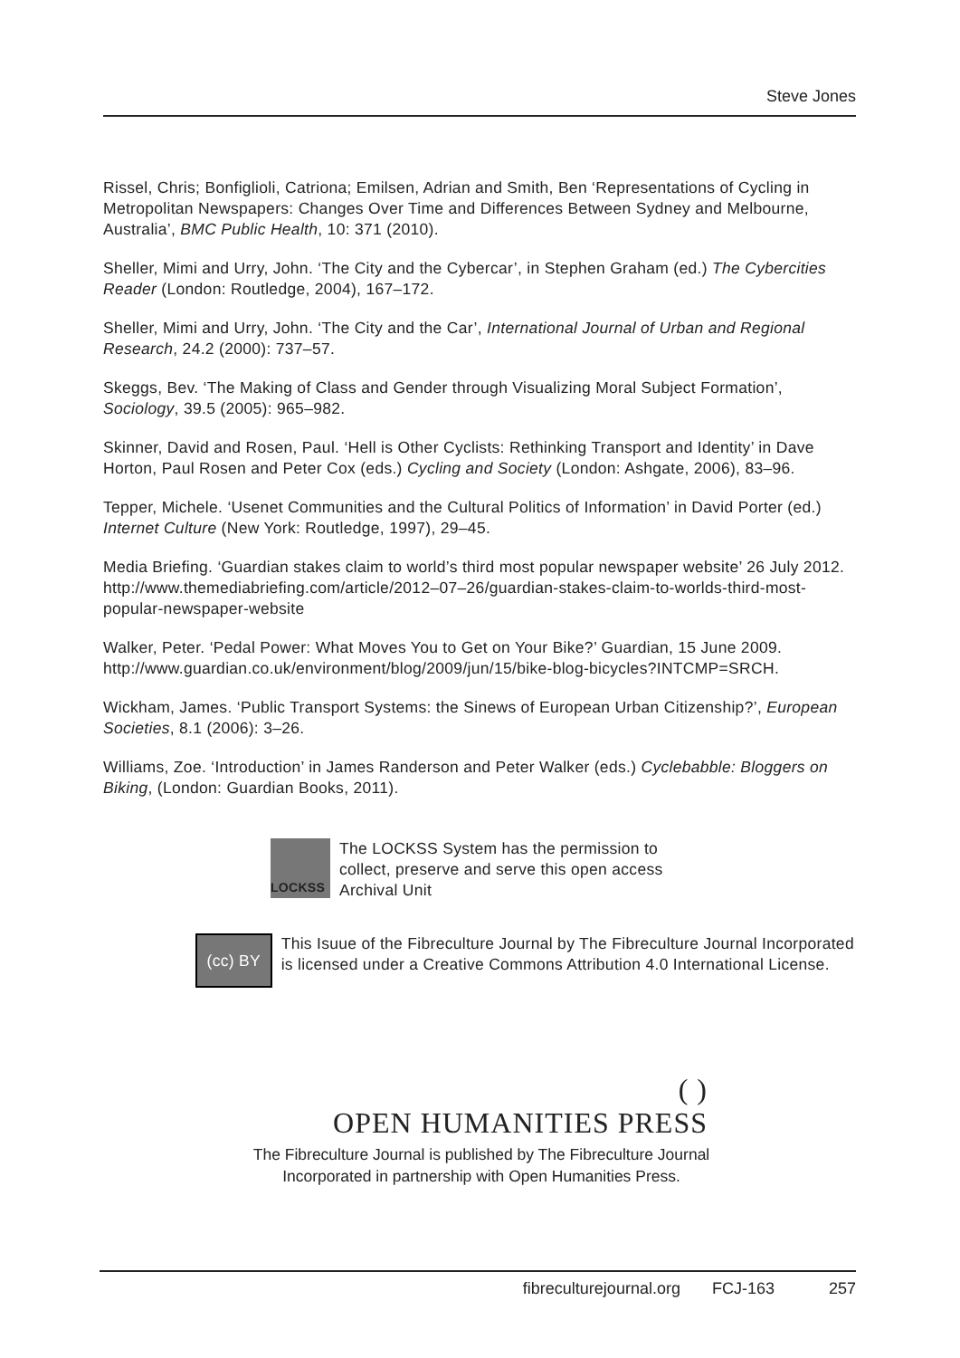Steve Jones
Rissel, Chris; Bonfiglioli, Catriona; Emilsen, Adrian and Smith, Ben ‘Representations of Cycling in Metropolitan Newspapers: Changes Over Time and Differences Between Sydney and Melbourne, Australia’, BMC Public Health, 10: 371 (2010).
Sheller, Mimi and Urry, John. ‘The City and the Cybercar’, in Stephen Graham (ed.) The Cybercities Reader (London: Routledge, 2004), 167–172.
Sheller, Mimi and Urry, John. ‘The City and the Car’, International Journal of Urban and Regional Research, 24.2 (2000): 737–57.
Skeggs, Bev. ‘The Making of Class and Gender through Visualizing Moral Subject Formation’, Sociology, 39.5 (2005): 965–982.
Skinner, David and Rosen, Paul. ‘Hell is Other Cyclists: Rethinking Transport and Identity’ in Dave Horton, Paul Rosen and Peter Cox (eds.) Cycling and Society (London: Ashgate, 2006), 83–96.
Tepper, Michele. ‘Usenet Communities and the Cultural Politics of Information’ in David Porter (ed.) Internet Culture (New York: Routledge, 1997), 29–45.
Media Briefing. ‘Guardian stakes claim to world’s third most popular newspaper website’ 26 July 2012. http://www.themediabriefing.com/article/2012–07–26/guardian-stakes-claim-to-worlds-third-most-popular-newspaper-website
Walker, Peter. ‘Pedal Power: What Moves You to Get on Your Bike?’ Guardian, 15 June 2009. http://www.guardian.co.uk/environment/blog/2009/jun/15/bike-blog-bicycles?INTCMP=SRCH.
Wickham, James. ‘Public Transport Systems: the Sinews of European Urban Citizenship?’, European Societies, 8.1 (2006): 3–26.
Williams, Zoe. ‘Introduction’ in James Randerson and Peter Walker (eds.) Cyclebabble: Bloggers on Biking, (London: Guardian Books, 2011).
LOCKSS
The LOCKSS System has the permission to
collect, preserve and serve this open access
Archival Unit
(cc) BY
This Isuue of the Fibreculture Journal by The Fibreculture Journal Incorporated is licensed under a Creative Commons Attribution 4.0 International License.
( )
OPEN HUMANITIES PRESS
The Fibreculture Journal is published by The Fibreculture Journal Incorporated in partnership with Open Humanities Press.
fibreculturejournal.org FCJ-163 257